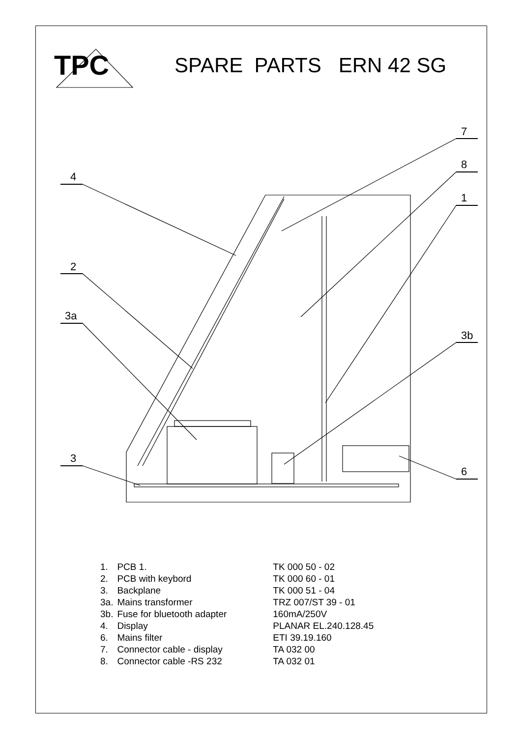4
2
3a
3
7
8
1
3b
6
TPC
SPARE PARTS ERN 42 SG
| 1. | PCB 1. | TK 000 50 - 02 |
| 2. | PCB with keybord | TK 000 60 - 01 |
| 3. | Backplane | TK 000 51 - 04 |
| 3a. | Mains transformer | TRZ 007/ST 39 - 01 |
| 3b. | Fuse for bluetooth adapter | 160mA/250V |
| 4. | Display | PLANAR EL.240.128.45 |
| 6. | Mains filter | ETI 39.19.160 |
| 7. | Connector cable - display | TA 032 00 |
| 8. | Connector cable -RS 232 | TA 032 01 |